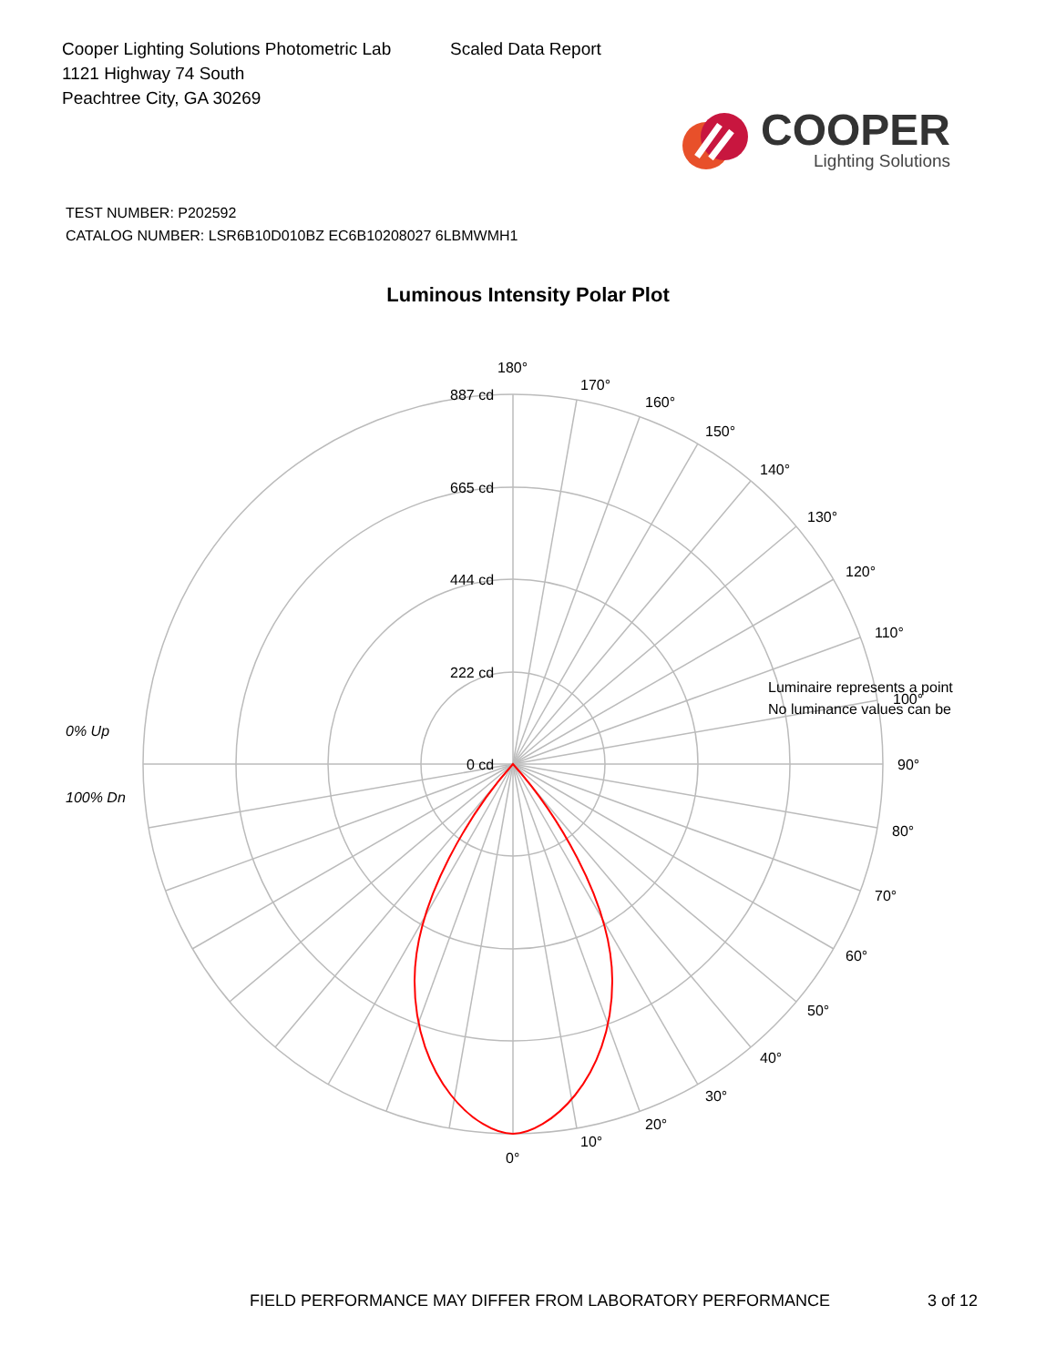Cooper Lighting Solutions Photometric Lab
1121 Highway 74 South
Peachtree City, GA 30269
Scaled Data Report
COOPER
Lighting Solutions
TEST NUMBER: P202592
CATALOG NUMBER: LSR6B10D010BZ EC6B10208027 6LBMWMH1
Luminous Intensity Polar Plot
180°
170°
160°
150°
140°
130°
120°
110°
100°
90°
80°
70°
60°
50°
40°
30°
20°
10°
0°
887 cd
665 cd
444 cd
222 cd
0 cd
Luminaire represents a point
No luminance values can be
0% Up
100% Dn
FIELD PERFORMANCE MAY DIFFER FROM LABORATORY PERFORMANCE 3 of 12